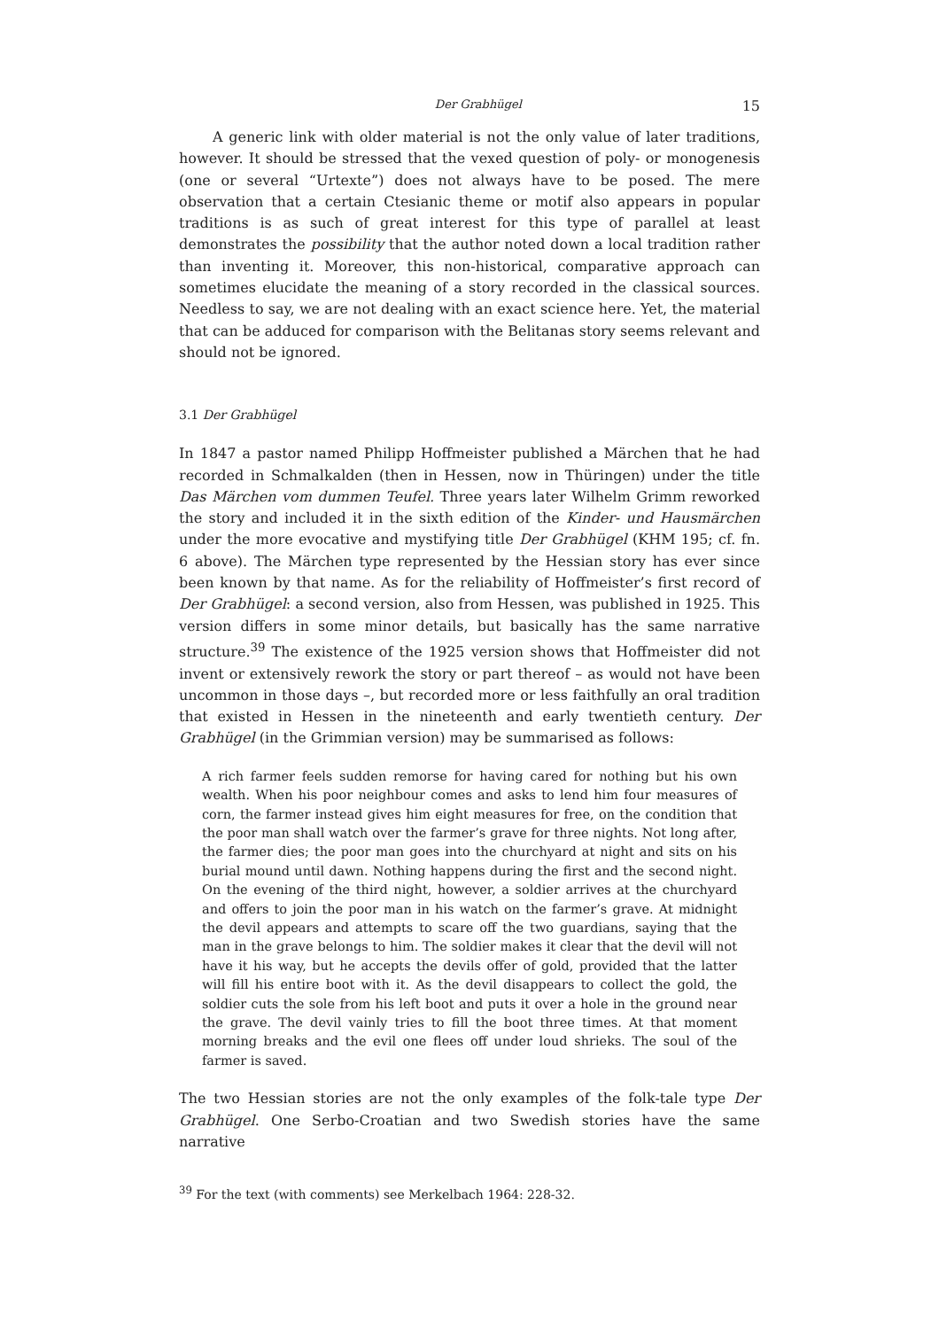Der Grabhügel 15
A generic link with older material is not the only value of later traditions, however. It should be stressed that the vexed question of poly- or monogenesis (one or several “Urtexte”) does not always have to be posed. The mere observation that a certain Ctesianic theme or motif also appears in popular traditions is as such of great interest for this type of parallel at least demonstrates the possibility that the author noted down a local tradition rather than inventing it. Moreover, this non-historical, comparative approach can sometimes elucidate the meaning of a story recorded in the classical sources. Needless to say, we are not dealing with an exact science here. Yet, the material that can be adduced for comparison with the Belitanas story seems relevant and should not be ignored.
3.1 Der Grabhügel
In 1847 a pastor named Philipp Hoffmeister published a Märchen that he had recorded in Schmalkalden (then in Hessen, now in Thüringen) under the title Das Märchen vom dummen Teufel. Three years later Wilhelm Grimm reworked the story and included it in the sixth edition of the Kinder- und Hausmärchen under the more evocative and mystifying title Der Grabhügel (KHM 195; cf. fn. 6 above). The Märchen type represented by the Hessian story has ever since been known by that name. As for the reliability of Hoffmeister’s first record of Der Grabhügel: a second version, also from Hessen, was published in 1925. This version differs in some minor details, but basically has the same narrative structure.<sup>39</sup> The existence of the 1925 version shows that Hoffmeister did not invent or extensively rework the story or part thereof – as would not have been uncommon in those days –, but recorded more or less faithfully an oral tradition that existed in Hessen in the nineteenth and early twentieth century. Der Grabhügel (in the Grimmian version) may be summarised as follows:
A rich farmer feels sudden remorse for having cared for nothing but his own wealth. When his poor neighbour comes and asks to lend him four measures of corn, the farmer instead gives him eight measures for free, on the condition that the poor man shall watch over the farmer’s grave for three nights. Not long after, the farmer dies; the poor man goes into the churchyard at night and sits on his burial mound until dawn. Nothing happens during the first and the second night. On the evening of the third night, however, a soldier arrives at the churchyard and offers to join the poor man in his watch on the farmer’s grave. At midnight the devil appears and attempts to scare off the two guardians, saying that the man in the grave belongs to him. The soldier makes it clear that the devil will not have it his way, but he accepts the devils offer of gold, provided that the latter will fill his entire boot with it. As the devil disappears to collect the gold, the soldier cuts the sole from his left boot and puts it over a hole in the ground near the grave. The devil vainly tries to fill the boot three times. At that moment morning breaks and the evil one flees off under loud shrieks. The soul of the farmer is saved.
The two Hessian stories are not the only examples of the folk-tale type Der Grabhügel. One Serbo-Croatian and two Swedish stories have the same narrative
<sup>39</sup> For the text (with comments) see Merkelbach 1964: 228-32.